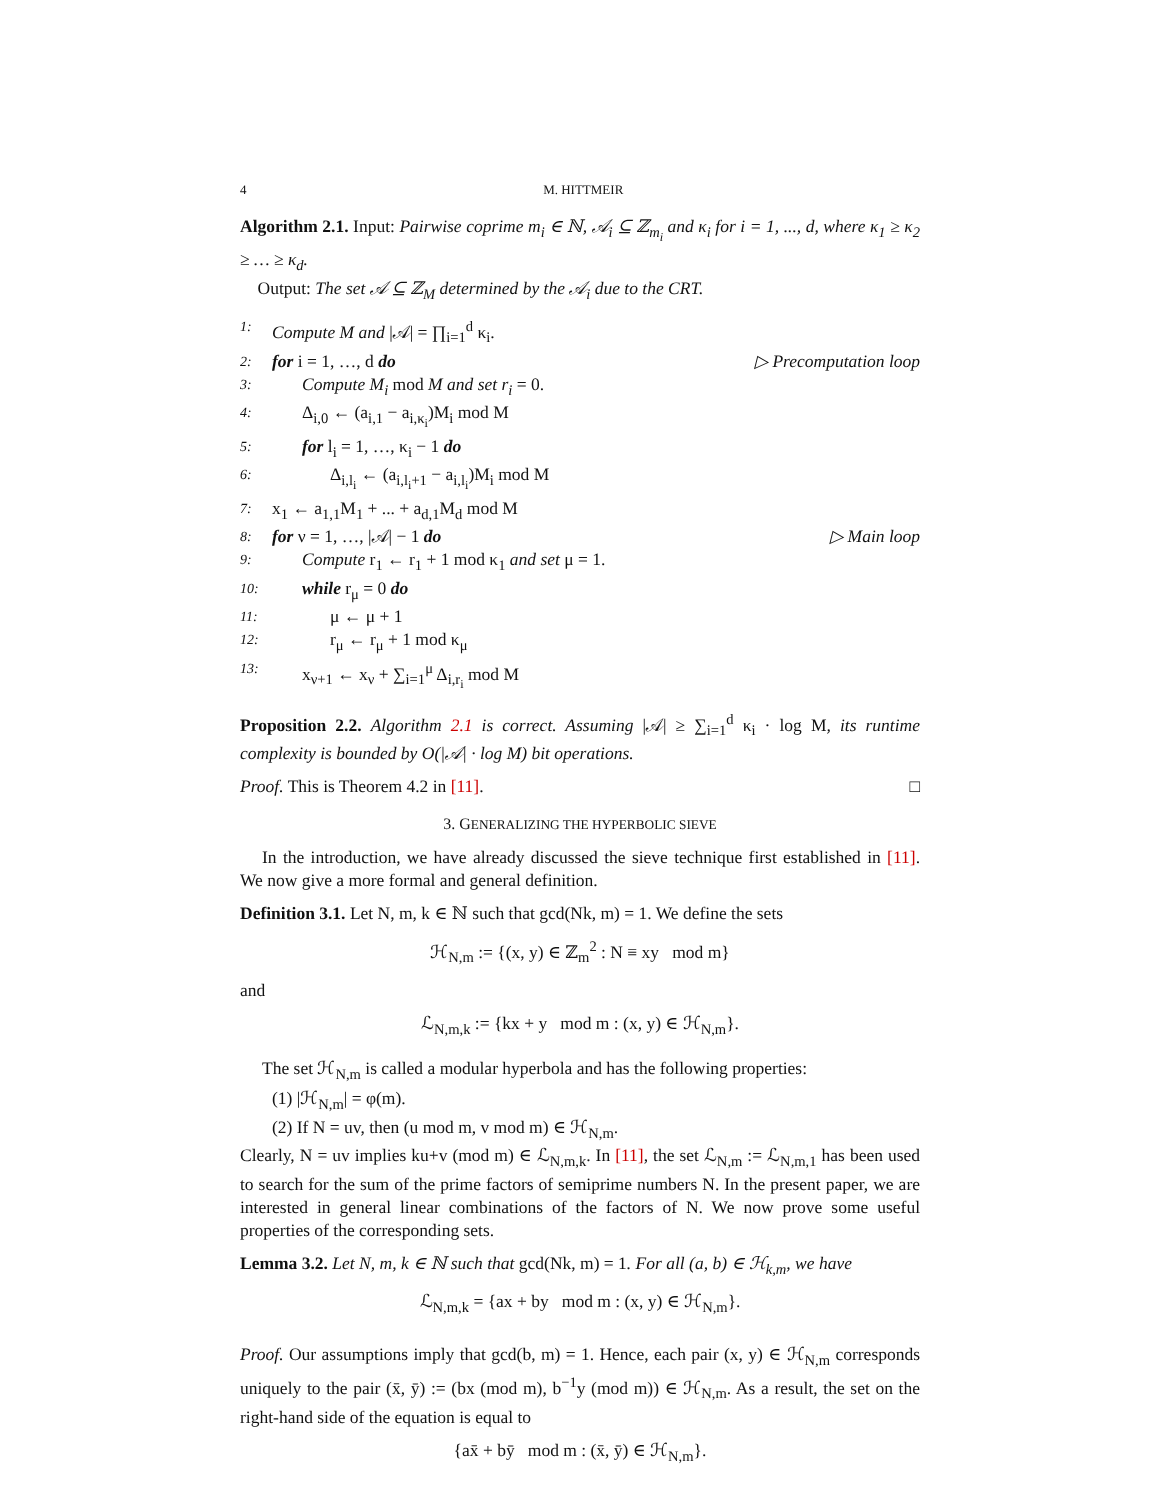4 M. HITTMEIR
Algorithm 2.1. Input: Pairwise coprime m<sub>i</sub> ∈ ℕ, 𝒜<sub>i</sub> ⊆ ℤ<sub>m<sub>i</sub></sub> and κ<sub>i</sub> for i = 1, ..., d, where κ<sub>1</sub> ≥ κ<sub>2</sub> ≥ … ≥ κ<sub>d</sub>.
Output: The set 𝒜 ⊆ ℤ<sub>M</sub> determined by the 𝒜<sub>i</sub> due to the CRT.
1: Compute M and |𝒜| = ∏<sub>i=1</sub><sup>d</sup> κ<sub>i</sub>.
2: for i = 1, …, d do ▷ Precomputation loop
3: Compute M<sub>i</sub> mod M and set r<sub>i</sub> = 0.
4: Δ<sub>i,0</sub> ← (a<sub>i,1</sub> − a<sub>i,κ<sub>i</sub></sub>)M<sub>i</sub> mod M
5: for l<sub>i</sub> = 1, …, κ<sub>i</sub> − 1 do
6: Δ<sub>i,l<sub>i</sub></sub> ← (a<sub>i,l<sub>i</sub>+1</sub> − a<sub>i,l<sub>i</sub></sub>)M<sub>i</sub> mod M
7: x<sub>1</sub> ← a<sub>1,1</sub>M<sub>1</sub> + ... + a<sub>d,1</sub>M<sub>d</sub> mod M
8: for ν = 1, …, |𝒜| − 1 do ▷ Main loop
9: Compute r<sub>1</sub> ← r<sub>1</sub> + 1 mod κ<sub>1</sub> and set μ = 1.
10: while r<sub>μ</sub> = 0 do
11: μ ← μ + 1
12: r<sub>μ</sub> ← r<sub>μ</sub> + 1 mod κ<sub>μ</sub>
13: x<sub>ν+1</sub> ← x<sub>ν</sub> + ∑<sub>i=1</sub><sup>μ</sup> Δ<sub>i,r<sub>i</sub></sub> mod M
Proposition 2.2. Algorithm 2.1 is correct. Assuming |𝒜| ≥ ∑<sub>i=1</sub><sup>d</sup> κ<sub>i</sub> · log M, its runtime complexity is bounded by O(|𝒜| · log M) bit operations.
Proof. This is Theorem 4.2 in [11]. □
3. GENERALIZING THE HYPERBOLIC SIEVE
In the introduction, we have already discussed the sieve technique first established in [11]. We now give a more formal and general definition.
Definition 3.1. Let N, m, k ∈ ℕ such that gcd(Nk, m) = 1. We define the sets
ℋ<sub>N,m</sub> := {(x, y) ∈ ℤ<sub>m</sub><sup>2</sup> : N ≡ xy mod m}
and
ℒ<sub>N,m,k</sub> := {kx + y mod m : (x, y) ∈ ℋ<sub>N,m</sub>}.
The set ℋ<sub>N,m</sub> is called a modular hyperbola and has the following properties:
(1) |ℋ<sub>N,m</sub>| = φ(m).
(2) If N = uv, then (u mod m, v mod m) ∈ ℋ<sub>N,m</sub>.
Clearly, N = uv implies ku+v (mod m) ∈ ℒ<sub>N,m,k</sub>. In [11], the set ℒ<sub>N,m</sub> := ℒ<sub>N,m,1</sub> has been used to search for the sum of the prime factors of semiprime numbers N. In the present paper, we are interested in general linear combinations of the factors of N. We now prove some useful properties of the corresponding sets.
Lemma 3.2. Let N, m, k ∈ ℕ such that gcd(Nk, m) = 1. For all (a, b) ∈ ℋ<sub>k,m</sub>, we have
ℒ<sub>N,m,k</sub> = {ax + by mod m : (x, y) ∈ ℋ<sub>N,m</sub>}.
Proof. Our assumptions imply that gcd(b, m) = 1. Hence, each pair (x, y) ∈ ℋ<sub>N,m</sub> corresponds uniquely to the pair (x̄, ȳ) := (bx (mod m), b<sup>−1</sup>y (mod m)) ∈ ℋ<sub>N,m</sub>. As a result, the set on the right-hand side of the equation is equal to
{ax̄ + bȳ mod m : (x̄, ȳ) ∈ ℋ<sub>N,m</sub>}.